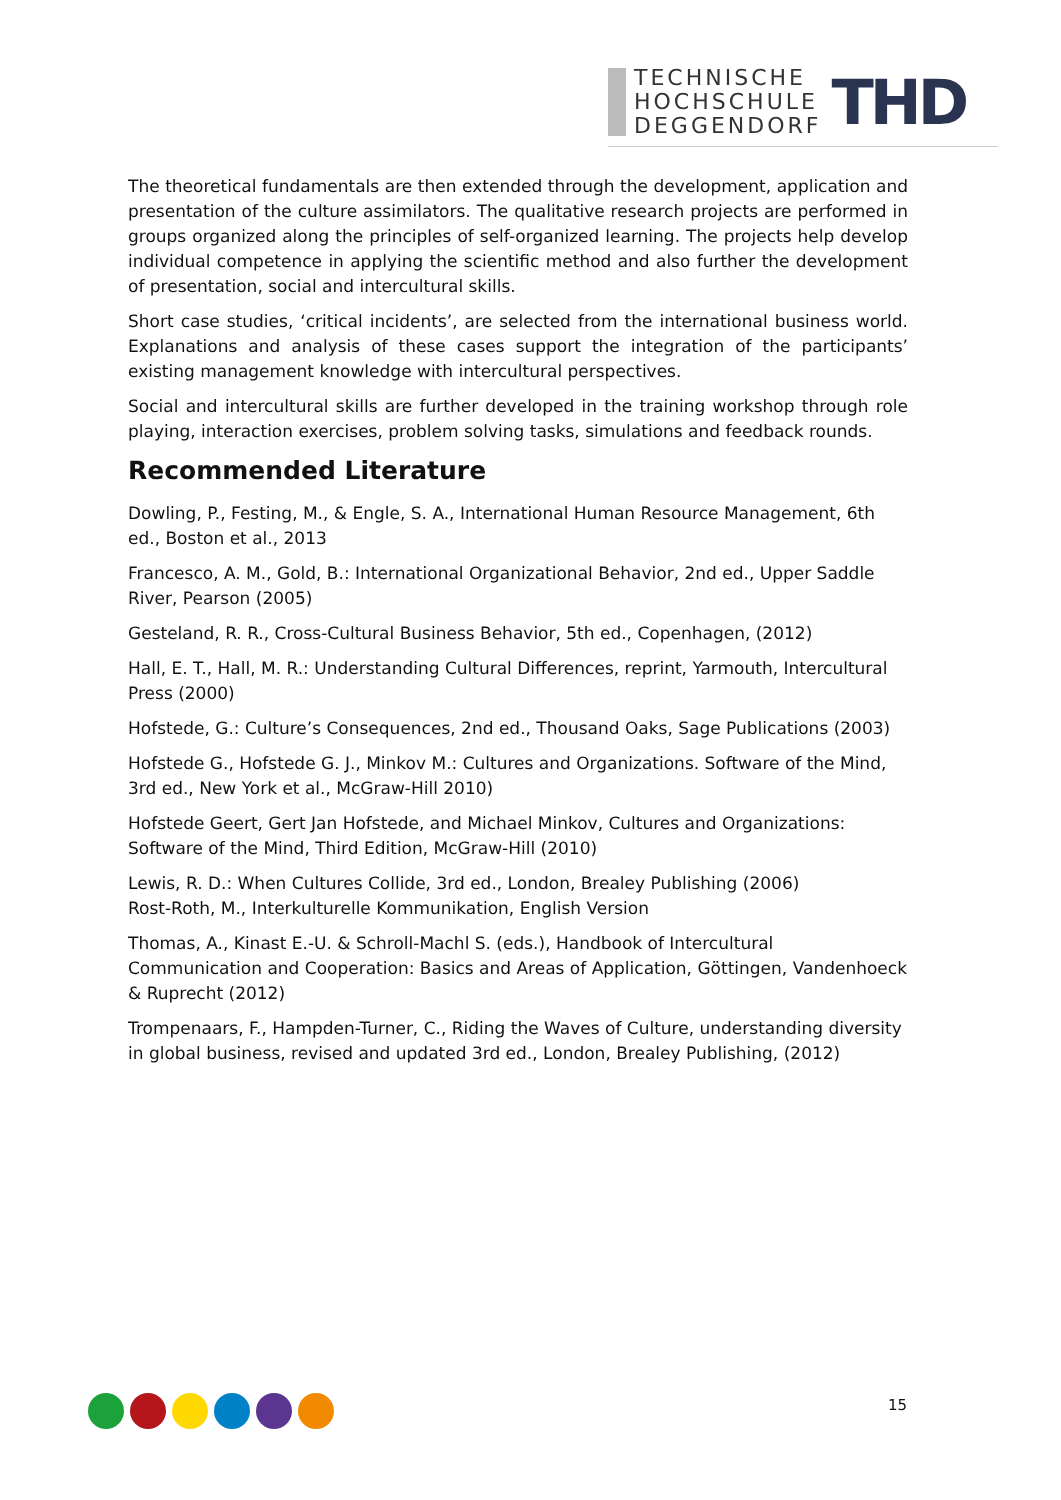TECHNISCHE
HOCHSCHULE
DEGGENDORF
THD
The theoretical fundamentals are then extended through the development, application and presentation of the culture assimilators. The qualitative research projects are performed in groups organized along the principles of self-organized learning. The projects help develop individual competence in applying the scientific method and also further the development of presentation, social and intercultural skills.
Short case studies, ‘critical incidents’, are selected from the international business world. Explanations and analysis of these cases support the integration of the participants’ existing management knowledge with intercultural perspectives.
Social and intercultural skills are further developed in the training workshop through role playing, interaction exercises, problem solving tasks, simulations and feedback rounds.
Recommended Literature
Dowling, P., Festing, M., & Engle, S. A., International Human Resource Management, 6th ed., Boston et al., 2013
Francesco, A. M., Gold, B.: International Organizational Behavior, 2nd ed., Upper Saddle River, Pearson (2005)
Gesteland, R. R., Cross-Cultural Business Behavior, 5th ed., Copenhagen, (2012)
Hall, E. T., Hall, M. R.: Understanding Cultural Differences, reprint, Yarmouth, Intercultural Press (2000)
Hofstede, G.: Culture’s Consequences, 2nd ed., Thousand Oaks, Sage Publications (2003)
Hofstede G., Hofstede G. J., Minkov M.: Cultures and Organizations. Software of the Mind, 3rd ed., New York et al., McGraw-Hill 2010)
Hofstede Geert, Gert Jan Hofstede, and Michael Minkov, Cultures and Organizations: Software of the Mind, Third Edition, McGraw-Hill (2010)
Lewis, R. D.: When Cultures Collide, 3rd ed., London, Brealey Publishing (2006)
Rost-Roth, M., Interkulturelle Kommunikation, English Version
Thomas, A., Kinast E.-U. & Schroll-Machl S. (eds.), Handbook of Intercultural Communication and Cooperation: Basics and Areas of Application, Göttingen, Vandenhoeck & Ruprecht (2012)
Trompenaars, F., Hampden-Turner, C., Riding the Waves of Culture, understanding diversity in global business, revised and updated 3rd ed., London, Brealey Publishing, (2012)
15